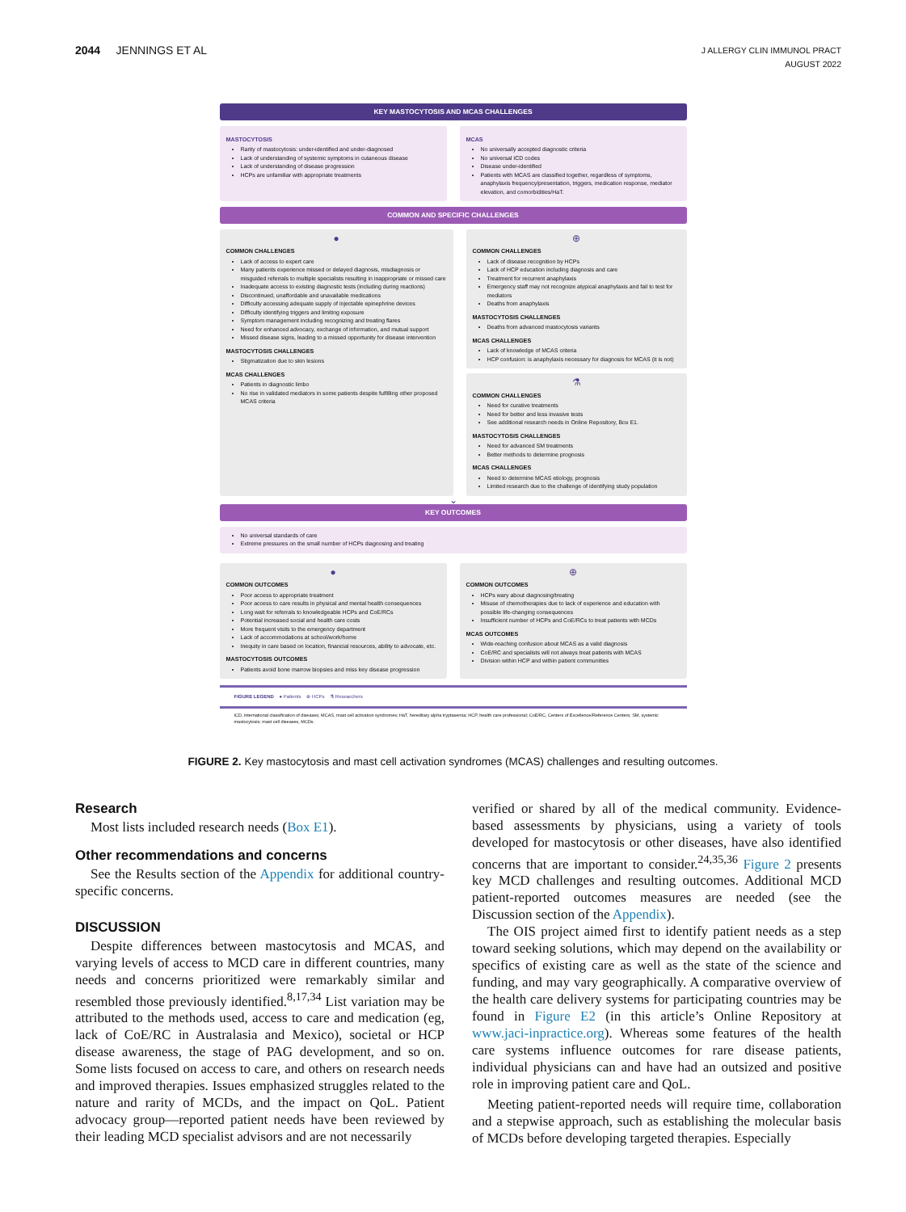2044 JENNINGS ET AL
J ALLERGY CLIN IMMUNOL PRACT
AUGUST 2022
KEY MASTOCYTOSIS AND MCAS CHALLENGES
MASTOCYTOSIS
Rarity of mastocytosis: under-identified and under-diagnosed
Lack of understanding of systemic symptoms in cutaneous disease
Lack of understanding of disease progression
HCPs are unfamiliar with appropriate treatments
MCAS
No universally accepted diagnostic criteria
No universal ICD codes
Disease under-identified
Patients with MCAS are classified together, regardless of symptoms, anaphylaxis frequency/presentation, triggers, medication response, mediator elevation, and comorbidities/HaT.
COMMON AND SPECIFIC CHALLENGES
●
COMMON CHALLENGES
Lack of access to expert care
Many patients experience missed or delayed diagnosis, misdiagnosis or misguided referrals to multiple specialists resulting in inappropriate or missed care
Inadequate access to existing diagnostic tests (including during reactions)
Discontinued, unaffordable and unavailable medications
Difficulty accessing adequate supply of injectable epinephrine devices
Difficulty identifying triggers and limiting exposure
Symptom management including recognizing and treating flares
Need for enhanced advocacy, exchange of information, and mutual support
Missed disease signs, leading to a missed opportunity for disease intervention
MASTOCYTOSIS CHALLENGES
Stigmatization due to skin lesions
MCAS CHALLENGES
Patients in diagnostic limbo
No rise in validated mediators in some patients despite fulfilling other proposed MCAS criteria
⊕
COMMON CHALLENGES
Lack of disease recognition by HCPs
Lack of HCP education including diagnosis and care
Treatment for recurrent anaphylaxis
Emergency staff may not recognize atypical anaphylaxis and fail to test for mediators
Deaths from anaphylaxis
MASTOCYTOSIS CHALLENGES
Deaths from advanced mastocytosis variants
MCAS CHALLENGES
Lack of knowledge of MCAS criteria
HCP confusion: is anaphylaxis necessary for diagnosis for MCAS (it is not)
⚗
COMMON CHALLENGES
Need for curative treatments
Need for better and less invasive tests
See additional research needs in Online Repository, Box E1.
MASTOCYTOSIS CHALLENGES
Need for advanced SM treatments
Better methods to determine prognosis
MCAS CHALLENGES
Need to determine MCAS etiology, prognosis
Limited research due to the challenge of identifying study population
⌄
KEY OUTCOMES
No universal standards of care
Extreme pressures on the small number of HCPs diagnosing and treating
●
COMMON OUTCOMES
Poor access to appropriate treatment
Poor access to care results in physical and mental health consequences
Long wait for referrals to knowledgeable HCPs and CoE/RCs
Potential increased social and health care costs
More frequent visits to the emergency department
Lack of accommodations at school/work/home
Inequity in care based on location, financial resources, ability to advocate, etc.
MASTOCYTOSIS OUTCOMES
Patients avoid bone marrow biopsies and miss key disease progression
⊕
COMMON OUTCOMES
HCPs wary about diagnosing/treating
Misuse of chemotherapies due to lack of experience and education with possible life-changing consequences
Insufficient number of HCPs and CoE/RCs to treat patients with MCDs
MCAS OUTCOMES
Wide-reaching confusion about MCAS as a valid diagnosis
CoE/RC and specialists will not always treat patients with MCAS
Division within HCP and within patient communities
FIGURE LEGEND ● Patients ⊕ HCPs ⚗ Researchers
ICD, international classification of diseases; MCAS, mast cell activation syndromes; HaT, hereditary alpha tryptasemia; HCP, health care professional; CoE/RC, Centers of Excellence/Reference Centers; SM, systemic mastocytosis; mast cell diseases, MCDs.
FIGURE 2. Key mastocytosis and mast cell activation syndromes (MCAS) challenges and resulting outcomes.
Research
Most lists included research needs (Box E1).
Other recommendations and concerns
See the Results section of the Appendix for additional country-specific concerns.
DISCUSSION
Despite differences between mastocytosis and MCAS, and varying levels of access to MCD care in different countries, many needs and concerns prioritized were remarkably similar and resembled those previously identified.<sup>8,17,34</sup> List variation may be attributed to the methods used, access to care and medication (eg, lack of CoE/RC in Australasia and Mexico), societal or HCP disease awareness, the stage of PAG development, and so on. Some lists focused on access to care, and others on research needs and improved therapies. Issues emphasized struggles related to the nature and rarity of MCDs, and the impact on QoL. Patient advocacy group—reported patient needs have been reviewed by their leading MCD specialist advisors and are not necessarily
verified or shared by all of the medical community. Evidence-based assessments by physicians, using a variety of tools developed for mastocytosis or other diseases, have also identified concerns that are important to consider.<sup>24,35,36</sup> Figure 2 presents key MCD challenges and resulting outcomes. Additional MCD patient-reported outcomes measures are needed (see the Discussion section of the Appendix).
The OIS project aimed first to identify patient needs as a step toward seeking solutions, which may depend on the availability or specifics of existing care as well as the state of the science and funding, and may vary geographically. A comparative overview of the health care delivery systems for participating countries may be found in Figure E2 (in this article’s Online Repository at www.jaci-inpractice.org). Whereas some features of the health care systems influence outcomes for rare disease patients, individual physicians can and have had an outsized and positive role in improving patient care and QoL.
Meeting patient-reported needs will require time, collaboration and a stepwise approach, such as establishing the molecular basis of MCDs before developing targeted therapies. Especially